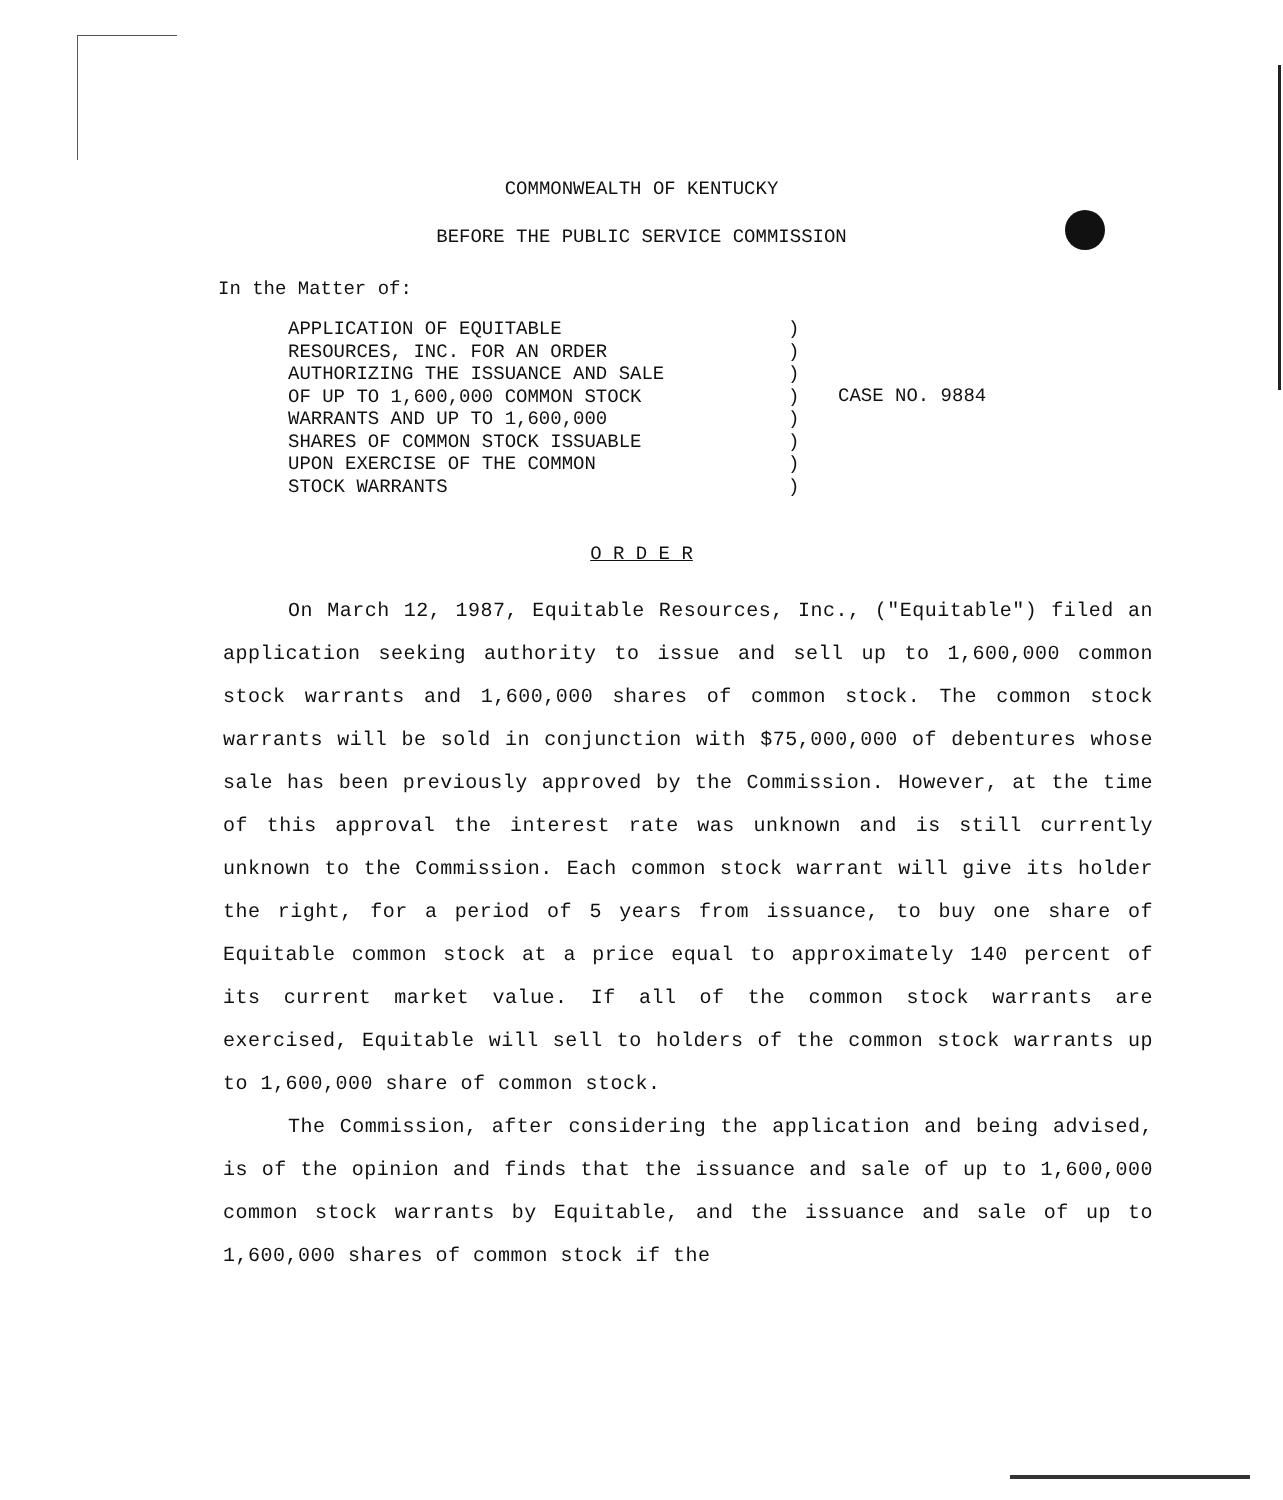COMMONWEALTH OF KENTUCKY
BEFORE THE PUBLIC SERVICE COMMISSION
In the Matter of:
APPLICATION OF EQUITABLE
RESOURCES, INC. FOR AN ORDER
AUTHORIZING THE ISSUANCE AND SALE
OF UP TO 1,600,000 COMMON STOCK
WARRANTS AND UP TO 1,600,000
SHARES OF COMMON STOCK ISSUABLE
UPON EXERCISE OF THE COMMON
STOCK WARRANTS
)
)
)
)
)
)
)
)
CASE NO. 9884
O R D E R
On March 12, 1987, Equitable Resources, Inc., ("Equitable") filed an application seeking authority to issue and sell up to 1,600,000 common stock warrants and 1,600,000 shares of common stock. The common stock warrants will be sold in conjunction with $75,000,000 of debentures whose sale has been previously approved by the Commission. However, at the time of this approval the interest rate was unknown and is still currently unknown to the Commission. Each common stock warrant will give its holder the right, for a period of 5 years from issuance, to buy one share of Equitable common stock at a price equal to approximately 140 percent of its current market value. If all of the common stock warrants are exercised, Equitable will sell to holders of the common stock warrants up to 1,600,000 share of common stock.
The Commission, after considering the application and being advised, is of the opinion and finds that the issuance and sale of up to 1,600,000 common stock warrants by Equitable, and the issuance and sale of up to 1,600,000 shares of common stock if the